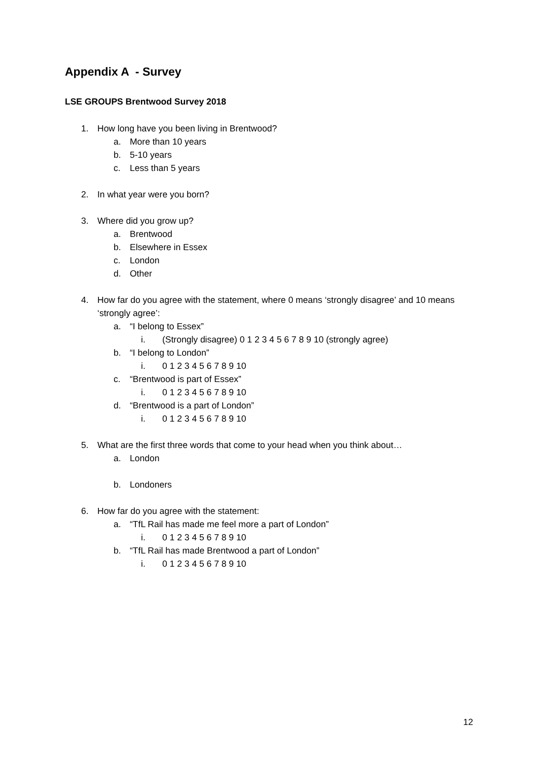Appendix A - Survey
LSE GROUPS Brentwood Survey 2018
1. How long have you been living in Brentwood?
a. More than 10 years
b. 5-10 years
c. Less than 5 years
2. In what year were you born?
3. Where did you grow up?
a. Brentwood
b. Elsewhere in Essex
c. London
d. Other
4. How far do you agree with the statement, where 0 means ‘strongly disagree’ and 10 means ‘strongly agree’:
a. “I belong to Essex”
i. (Strongly disagree) 0 1 2 3 4 5 6 7 8 9 10 (strongly agree)
b. “I belong to London”
i. 0 1 2 3 4 5 6 7 8 9 10
c. “Brentwood is part of Essex”
i. 0 1 2 3 4 5 6 7 8 9 10
d. “Brentwood is a part of London”
i. 0 1 2 3 4 5 6 7 8 9 10
5. What are the first three words that come to your head when you think about…
a. London
b. Londoners
6. How far do you agree with the statement:
a. “TfL Rail has made me feel more a part of London”
i. 0 1 2 3 4 5 6 7 8 9 10
b. “TfL Rail has made Brentwood a part of London”
i. 0 1 2 3 4 5 6 7 8 9 10
12